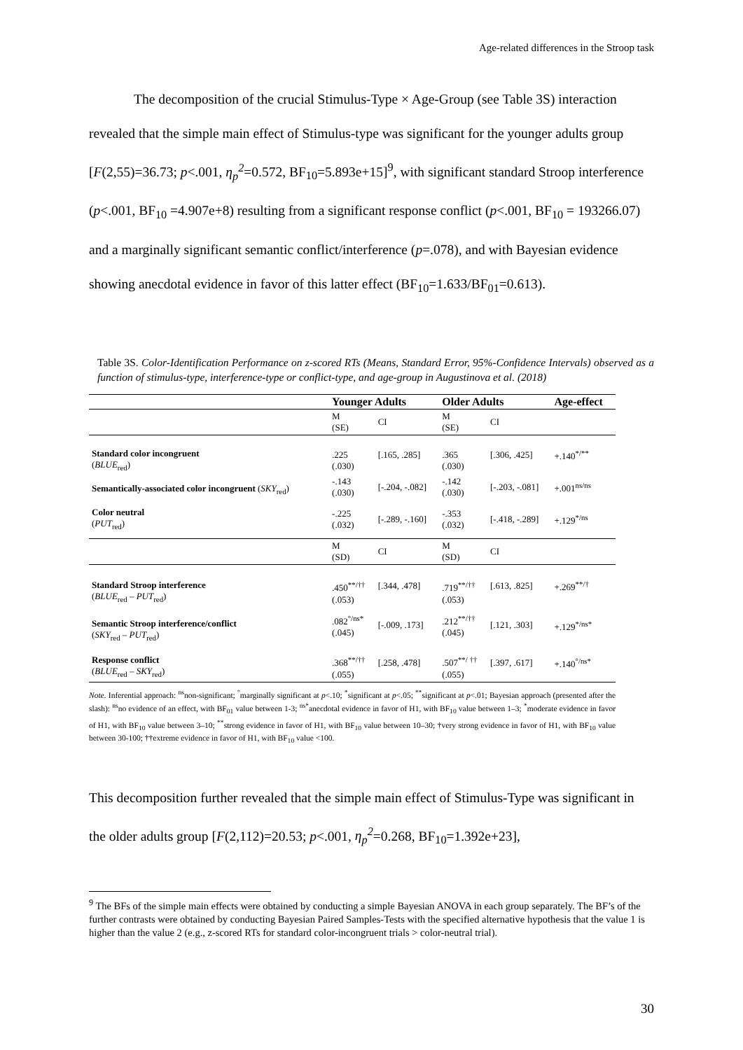Age-related differences in the Stroop task
The decomposition of the crucial Stimulus-Type × Age-Group (see Table 3S) interaction revealed that the simple main effect of Stimulus-type was significant for the younger adults group [F(2,55)=36.73; p<.001, η<sub>p</sub><sup>2</sup>=0.572, BF<sub>10</sub>=5.893e+15]<sup>9</sup>, with significant standard Stroop interference (p<.001, BF<sub>10</sub> =4.907e+8) resulting from a significant response conflict (p<.001, BF<sub>10</sub> = 193266.07) and a marginally significant semantic conflict/interference (p=.078), and with Bayesian evidence showing anecdotal evidence in favor of this latter effect (BF<sub>10</sub>=1.633/BF<sub>01</sub>=0.613).
Table 3S. Color-Identification Performance on z-scored RTs (Means, Standard Error, 95%-Confidence Intervals) observed as a function of stimulus-type, interference-type or conflict-type, and age-group in Augustinova et al. (2018)
| | Younger Adults | | Older Adults | | Age-effect |
| --- | --- | --- | --- | --- | --- |
| | M (SE) | CI | M (SE) | CI | |
| Standard color incongruent ( BLUE<sub>red</sub>) | .225 (.030) | [.165, .285] | .365 (.030) | [.306, .425] | +.140<sup>*/**</sup> |
| Semantically-associated color incongruent ( SKY<sub>red</sub>) | -.143 (.030) | [-.204, -.082] | -.142 (.030) | [-.203, -.081] | +.001<sup>ns/ns</sup> |
| Color neutral ( PUT<sub>red</sub>) | -.225 (.032) | [-.289, -.160] | -.353 (.032) | [-.418, -.289] | +.129<sup>*/ns</sup> |
| | M (SD) | CI | M (SD) | CI | |
| Standard Stroop interference ( BLUE<sub>red</sub> – PUT<sub>red</sub>) | .450<sup>**/††</sup> (.053) | [.344, .478] | .719<sup>**/††</sup> (.053) | [.613, .825] | +.269<sup>**/†</sup> |
| Semantic Stroop interference/conflict ( SKY<sub>red</sub> – PUT<sub>red</sub>) | .082<sup>°/ns*</sup> (.045) | [-.009, .173] | .212<sup>**/††</sup> (.045) | [.121, .303] | +.129<sup>*/ns*</sup> |
| Response conflict ( BLUE<sub>red</sub> – SKY<sub>red</sub>) | .368<sup>**/††</sup> (.055) | [.258, .478] | .507<sup>**/ ††</sup> (.055) | [.397, .617] | +.140<sup>°/ns*</sup> |
Note. Inferential approach: <sup>ns</sup>non-significant; <sup>°</sup>marginally significant at p<.10; <sup>*</sup>significant at p<.05; <sup>**</sup>significant at p<.01; Bayesian approach (presented after the slash): <sup>ns</sup>no evidence of an effect, with BF<sub>01</sub> value between 1-3; <sup>ns*</sup>anecdotal evidence in favor of H1, with BF<sub>10</sub> value between 1–3; <sup>*</sup>moderate evidence in favor of H1, with BF<sub>10</sub> value between 3–10; <sup>**</sup>strong evidence in favor of H1, with BF<sub>10</sub> value between 10–30; †very strong evidence in favor of H1, with BF<sub>10</sub> value between 30-100; ††extreme evidence in favor of H1, with BF<sub>10</sub> value <100.
This decomposition further revealed that the simple main effect of Stimulus-Type was significant in the older adults group [F(2,112)=20.53; p<.001, η<sub>p</sub><sup>2</sup>=0.268, BF<sub>10</sub>=1.392e+23],
<sup>9</sup> The BFs of the simple main effects were obtained by conducting a simple Bayesian ANOVA in each group separately. The BF’s of the further contrasts were obtained by conducting Bayesian Paired Samples-Tests with the specified alternative hypothesis that the value 1 is higher than the value 2 (e.g., z-scored RTs for standard color-incongruent trials > color-neutral trial).
30